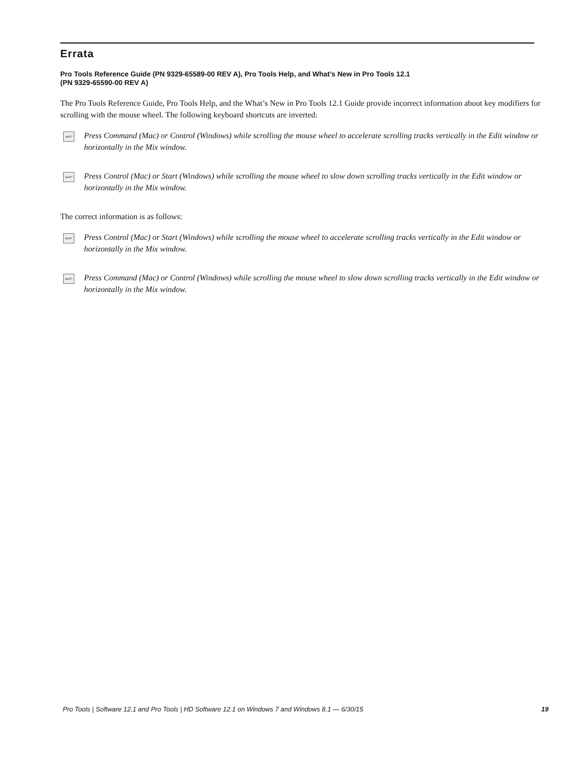Errata
Pro Tools Reference Guide (PN 9329-65589-00 REV A), Pro Tools Help, and What’s New in Pro Tools 12.1
(PN 9329-65590-00 REV A)
The Pro Tools Reference Guide, Pro Tools Help, and the What’s New in Pro Tools 12.1 Guide provide incorrect information about key modifiers for scrolling with the mouse wheel. The following keyboard shortcuts are inverted:
SHIFT Press Command (Mac) or Control (Windows) while scrolling the mouse wheel to accelerate scrolling tracks vertically in the Edit window or horizontally in the Mix window.
SHIFT Press Control (Mac) or Start (Windows) while scrolling the mouse wheel to slow down scrolling tracks vertically in the Edit window or horizontally in the Mix window.
The correct information is as follows:
SHIFT Press Control (Mac) or Start (Windows) while scrolling the mouse wheel to accelerate scrolling tracks vertically in the Edit window or horizontally in the Mix window.
SHIFT Press Command (Mac) or Control (Windows) while scrolling the mouse wheel to slow down scrolling tracks vertically in the Edit window or horizontally in the Mix window.
Pro Tools | Software 12.1 and Pro Tools | HD Software 12.1 on Windows 7 and Windows 8.1 — 6/30/15 19